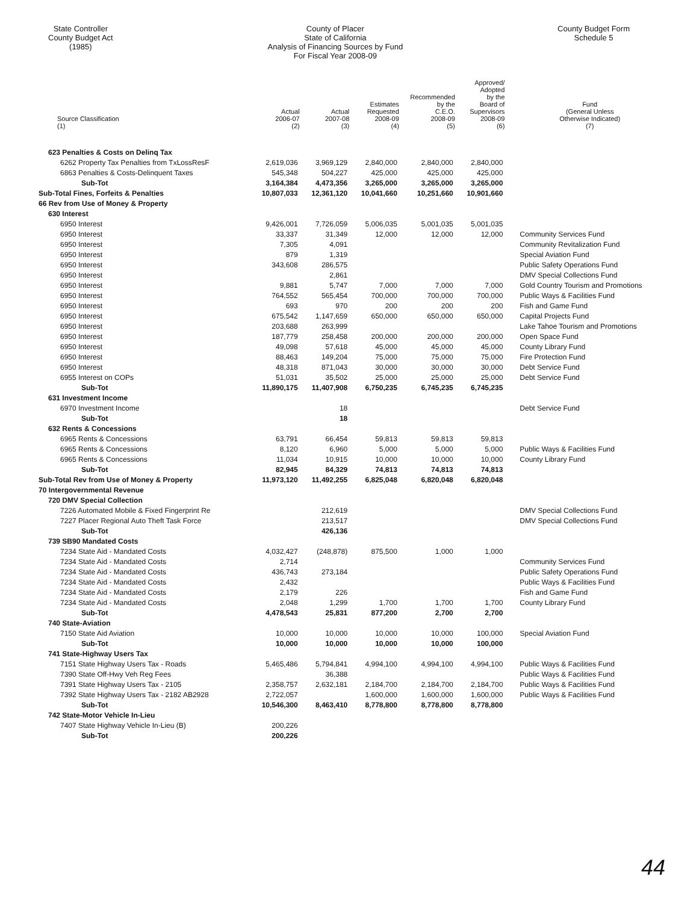State Controller
County Budget Act
(1985)
County of Placer
State of California
Analysis of Financing Sources by Fund
For Fiscal Year 2008-09
County Budget Form
Schedule 5
| Source Classification (1) | Actual 2006-07 (2) | Actual 2007-08 (3) | Estimates Requested 2008-09 (4) | Recommended by the C.E.O. 2008-09 (5) | Approved/ Adopted by the Board of Supervisors 2008-09 (6) | Fund (General Unless Otherwise Indicated) (7) |
| --- | --- | --- | --- | --- | --- | --- |
| 623 Penalties & Costs on Delinq Tax | | | | | | |
| 6262 Property Tax Penalties from TxLossResF | 2,619,036 | 3,969,129 | 2,840,000 | 2,840,000 | 2,840,000 | |
| 6863 Penalties & Costs-Delinquent Taxes | 545,348 | 504,227 | 425,000 | 425,000 | 425,000 | |
| Sub-Tot | 3,164,384 | 4,473,356 | 3,265,000 | 3,265,000 | 3,265,000 | |
| Sub-Total Fines, Forfeits & Penalties | 10,807,033 | 12,361,120 | 10,041,660 | 10,251,660 | 10,901,660 | |
| 66 Rev from Use of Money & Property | | | | | | |
| 630 Interest | | | | | | |
| 6950 Interest | 9,426,001 | 7,726,059 | 5,006,035 | 5,001,035 | 5,001,035 | |
| 6950 Interest | 33,337 | 31,349 | 12,000 | 12,000 | 12,000 | Community Services Fund |
| 6950 Interest | 7,305 | 4,091 | | | | Community Revitalization Fund |
| 6950 Interest | 879 | 1,319 | | | | Special Aviation Fund |
| 6950 Interest | 343,608 | 286,575 | | | | Public Safety Operations Fund |
| 6950 Interest | | 2,861 | | | | DMV Special Collections Fund |
| 6950 Interest | 9,881 | 5,747 | 7,000 | 7,000 | 7,000 | Gold Country Tourism and Promotions |
| 6950 Interest | 764,552 | 565,454 | 700,000 | 700,000 | 700,000 | Public Ways & Facilities Fund |
| 6950 Interest | 693 | 970 | 200 | 200 | 200 | Fish and Game Fund |
| 6950 Interest | 675,542 | 1,147,659 | 650,000 | 650,000 | 650,000 | Capital Projects Fund |
| 6950 Interest | 203,688 | 263,999 | | | | Lake Tahoe Tourism and Promotions |
| 6950 Interest | 187,779 | 258,458 | 200,000 | 200,000 | 200,000 | Open Space Fund |
| 6950 Interest | 49,098 | 57,618 | 45,000 | 45,000 | 45,000 | County Library Fund |
| 6950 Interest | 88,463 | 149,204 | 75,000 | 75,000 | 75,000 | Fire Protection Fund |
| 6950 Interest | 48,318 | 871,043 | 30,000 | 30,000 | 30,000 | Debt Service Fund |
| 6955 Interest on COPs | 51,031 | 35,502 | 25,000 | 25,000 | 25,000 | Debt Service Fund |
| Sub-Tot | 11,890,175 | 11,407,908 | 6,750,235 | 6,745,235 | 6,745,235 | |
| 631 Investment Income | | | | | | |
| 6970 Investment Income | | 18 | | | | Debt Service Fund |
| Sub-Tot | | 18 | | | | |
| 632 Rents & Concessions | | | | | | |
| 6965 Rents & Concessions | 63,791 | 66,454 | 59,813 | 59,813 | 59,813 | |
| 6965 Rents & Concessions | 8,120 | 6,960 | 5,000 | 5,000 | 5,000 | Public Ways & Facilities Fund |
| 6965 Rents & Concessions | 11,034 | 10,915 | 10,000 | 10,000 | 10,000 | County Library Fund |
| Sub-Tot | 82,945 | 84,329 | 74,813 | 74,813 | 74,813 | |
| Sub-Total Rev from Use of Money & Property | 11,973,120 | 11,492,255 | 6,825,048 | 6,820,048 | 6,820,048 | |
| 70 Intergovernmental Revenue | | | | | | |
| 720 DMV Special Collection | | | | | | |
| 7226 Automated Mobile & Fixed Fingerprint Re | | 212,619 | | | | DMV Special Collections Fund |
| 7227 Placer Regional Auto Theft Task Force | | 213,517 | | | | DMV Special Collections Fund |
| Sub-Tot | | 426,136 | | | | |
| 739 SB90 Mandated Costs | | | | | | |
| 7234 State Aid - Mandated Costs | 4,032,427 | (248,878) | 875,500 | 1,000 | 1,000 | |
| 7234 State Aid - Mandated Costs | 2,714 | | | | | Community Services Fund |
| 7234 State Aid - Mandated Costs | 436,743 | 273,184 | | | | Public Safety Operations Fund |
| 7234 State Aid - Mandated Costs | 2,432 | | | | | Public Ways & Facilities Fund |
| 7234 State Aid - Mandated Costs | 2,179 | 226 | | | | Fish and Game Fund |
| 7234 State Aid - Mandated Costs | 2,048 | 1,299 | 1,700 | 1,700 | 1,700 | County Library Fund |
| Sub-Tot | 4,478,543 | 25,831 | 877,200 | 2,700 | 2,700 | |
| 740 State-Aviation | | | | | | |
| 7150 State Aid Aviation | 10,000 | 10,000 | 10,000 | 10,000 | 100,000 | Special Aviation Fund |
| Sub-Tot | 10,000 | 10,000 | 10,000 | 10,000 | 100,000 | |
| 741 State-Highway Users Tax | | | | | | |
| 7151 State Highway Users Tax - Roads | 5,465,486 | 5,794,841 | 4,994,100 | 4,994,100 | 4,994,100 | Public Ways & Facilities Fund |
| 7390 State Off-Hwy Veh Reg Fees | | 36,388 | | | | Public Ways & Facilities Fund |
| 7391 State Highway Users Tax - 2105 | 2,358,757 | 2,632,181 | 2,184,700 | 2,184,700 | 2,184,700 | Public Ways & Facilities Fund |
| 7392 State Highway Users Tax - 2182 AB2928 | 2,722,057 | | 1,600,000 | 1,600,000 | 1,600,000 | Public Ways & Facilities Fund |
| Sub-Tot | 10,546,300 | 8,463,410 | 8,778,800 | 8,778,800 | 8,778,800 | |
| 742 State-Motor Vehicle In-Lieu | | | | | | |
| 7407 State Highway Vehicle In-Lieu (B) | 200,226 | | | | | |
| Sub-Tot | 200,226 | | | | | |
44